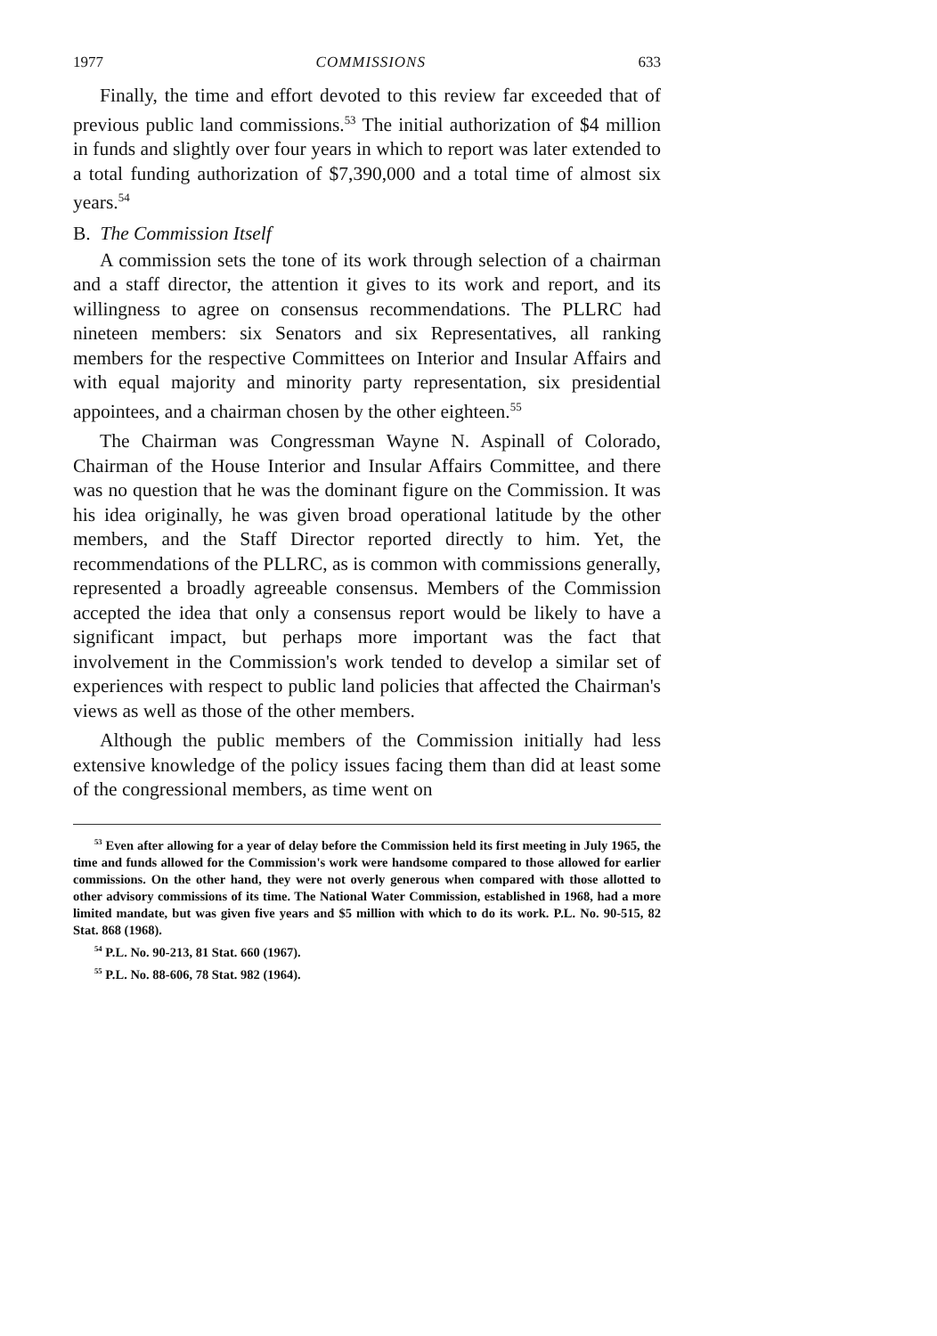1977 COMMISSIONS 633
Finally, the time and effort devoted to this review far exceeded that of previous public land commissions.<sup>53</sup> The initial authorization of $4 million in funds and slightly over four years in which to report was later extended to a total funding authorization of $7,390,000 and a total time of almost six years.<sup>54</sup>
B. The Commission Itself
A commission sets the tone of its work through selection of a chairman and a staff director, the attention it gives to its work and report, and its willingness to agree on consensus recommendations. The PLLRC had nineteen members: six Senators and six Representatives, all ranking members for the respective Committees on Interior and Insular Affairs and with equal majority and minority party representation, six presidential appointees, and a chairman chosen by the other eighteen.<sup>55</sup>
The Chairman was Congressman Wayne N. Aspinall of Colorado, Chairman of the House Interior and Insular Affairs Committee, and there was no question that he was the dominant figure on the Commission. It was his idea originally, he was given broad operational latitude by the other members, and the Staff Director reported directly to him. Yet, the recommendations of the PLLRC, as is common with commissions generally, represented a broadly agreeable consensus. Members of the Commission accepted the idea that only a consensus report would be likely to have a significant impact, but perhaps more important was the fact that involvement in the Commission's work tended to develop a similar set of experiences with respect to public land policies that affected the Chairman's views as well as those of the other members.
Although the public members of the Commission initially had less extensive knowledge of the policy issues facing them than did at least some of the congressional members, as time went on
<sup>53</sup> Even after allowing for a year of delay before the Commission held its first meeting in July 1965, the time and funds allowed for the Commission's work were handsome compared to those allowed for earlier commissions. On the other hand, they were not overly generous when compared with those allotted to other advisory commissions of its time. The National Water Commission, established in 1968, had a more limited mandate, but was given five years and $5 million with which to do its work. P.L. No. 90-515, 82 Stat. 868 (1968).
<sup>54</sup> P.L. No. 90-213, 81 Stat. 660 (1967).
<sup>55</sup> P.L. No. 88-606, 78 Stat. 982 (1964).